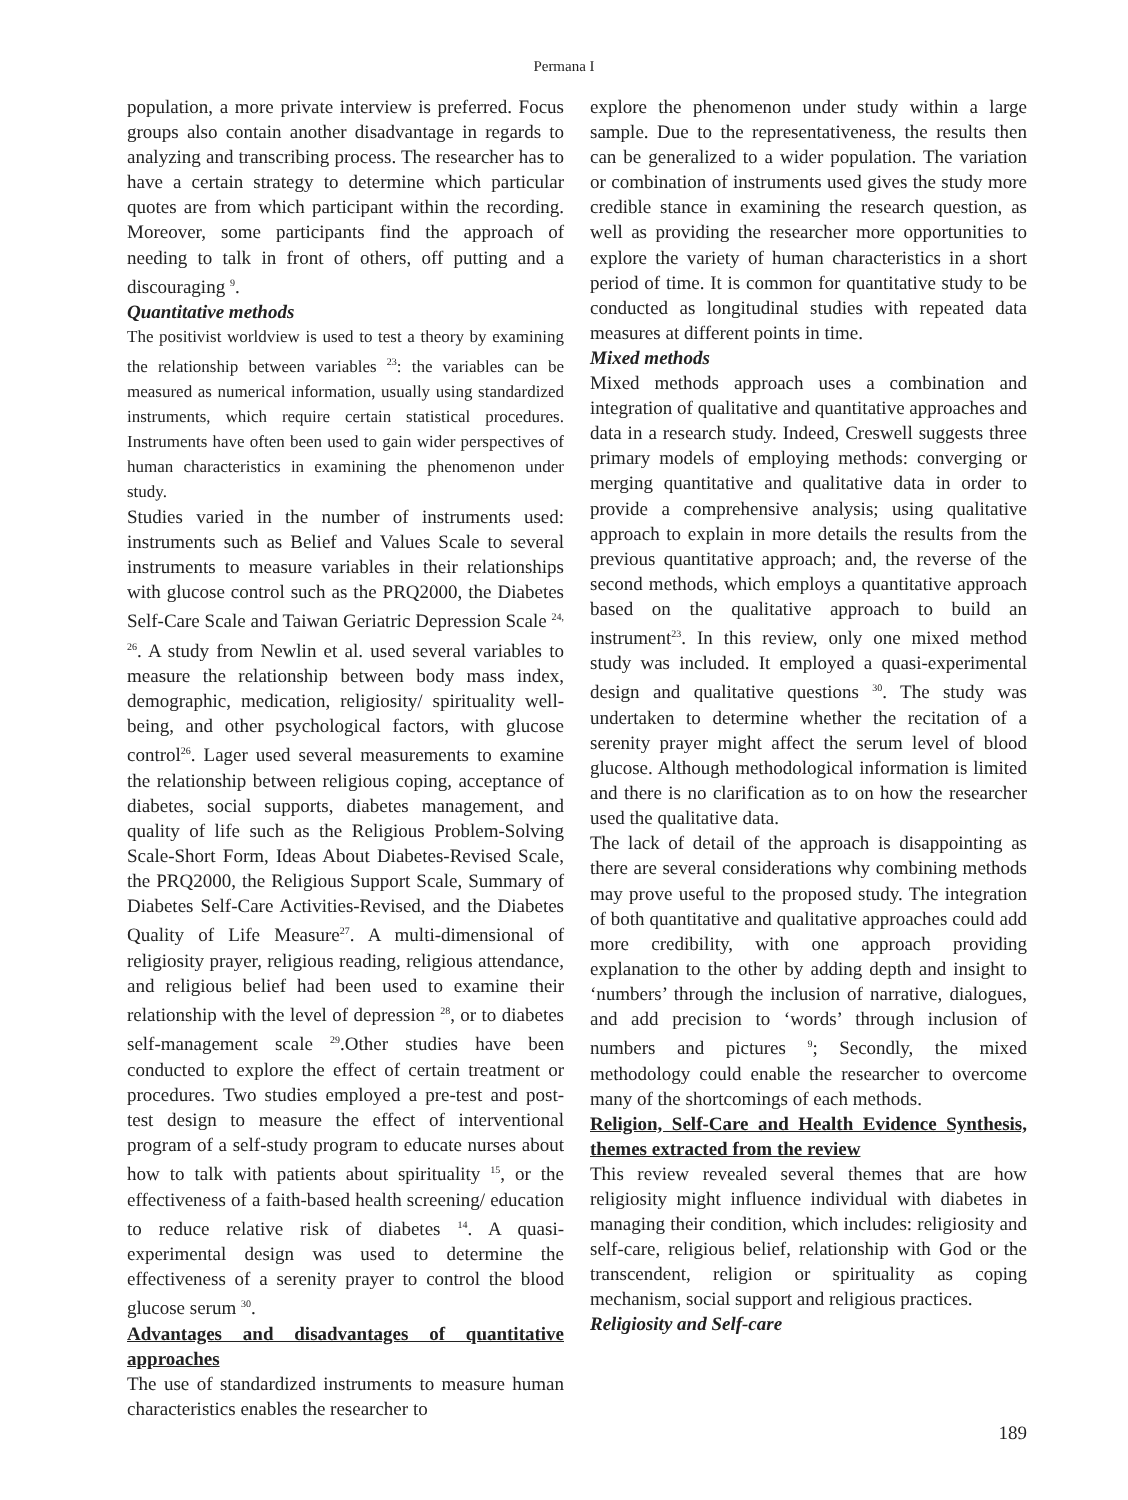Permana I
population, a more private interview is preferred. Focus groups also contain another disadvantage in regards to analyzing and transcribing process. The researcher has to have a certain strategy to determine which particular quotes are from which participant within the recording. Moreover, some participants find the approach of needing to talk in front of others, off putting and a discouraging <sup>9</sup>.
Quantitative methods
The positivist worldview is used to test a theory by examining the relationship between variables <sup>23</sup>: the variables can be measured as numerical information, usually using standardized instruments, which require certain statistical procedures. Instruments have often been used to gain wider perspectives of human characteristics in examining the phenomenon under study.
Studies varied in the number of instruments used: instruments such as Belief and Values Scale to several instruments to measure variables in their relationships with glucose control such as the PRQ2000, the Diabetes Self-Care Scale and Taiwan Geriatric Depression Scale <sup>24, 26</sup>. A study from Newlin et al. used several variables to measure the relationship between body mass index, demographic, medication, religiosity/ spirituality well-being, and other psychological factors, with glucose control<sup>26</sup>. Lager used several measurements to examine the relationship between religious coping, acceptance of diabetes, social supports, diabetes management, and quality of life such as the Religious Problem-Solving Scale-Short Form, Ideas About Diabetes-Revised Scale, the PRQ2000, the Religious Support Scale, Summary of Diabetes Self-Care Activities-Revised, and the Diabetes Quality of Life Measure<sup>27</sup>. A multi-dimensional of religiosity prayer, religious reading, religious attendance, and religious belief had been used to examine their relationship with the level of depression <sup>28</sup>, or to diabetes self-management scale <sup>29</sup>.Other studies have been conducted to explore the effect of certain treatment or procedures. Two studies employed a pre-test and post-test design to measure the effect of interventional program of a self-study program to educate nurses about how to talk with patients about spirituality <sup>15</sup>, or the effectiveness of a faith-based health screening/ education to reduce relative risk of diabetes <sup>14</sup>. A quasi-experimental design was used to determine the effectiveness of a serenity prayer to control the blood glucose serum <sup>30</sup>.
Advantages and disadvantages of quantitative approaches
The use of standardized instruments to measure human characteristics enables the researcher to
explore the phenomenon under study within a large sample. Due to the representativeness, the results then can be generalized to a wider population. The variation or combination of instruments used gives the study more credible stance in examining the research question, as well as providing the researcher more opportunities to explore the variety of human characteristics in a short period of time. It is common for quantitative study to be conducted as longitudinal studies with repeated data measures at different points in time.
Mixed methods
Mixed methods approach uses a combination and integration of qualitative and quantitative approaches and data in a research study. Indeed, Creswell suggests three primary models of employing methods: converging or merging quantitative and qualitative data in order to provide a comprehensive analysis; using qualitative approach to explain in more details the results from the previous quantitative approach; and, the reverse of the second methods, which employs a quantitative approach based on the qualitative approach to build an instrument<sup>23</sup>. In this review, only one mixed method study was included. It employed a quasi-experimental design and qualitative questions <sup>30</sup>. The study was undertaken to determine whether the recitation of a serenity prayer might affect the serum level of blood glucose. Although methodological information is limited and there is no clarification as to on how the researcher used the qualitative data.
The lack of detail of the approach is disappointing as there are several considerations why combining methods may prove useful to the proposed study. The integration of both quantitative and qualitative approaches could add more credibility, with one approach providing explanation to the other by adding depth and insight to ‘numbers’ through the inclusion of narrative, dialogues, and add precision to ‘words’ through inclusion of numbers and pictures <sup>9</sup>; Secondly, the mixed methodology could enable the researcher to overcome many of the shortcomings of each methods.
Religion, Self-Care and Health Evidence Synthesis, themes extracted from the review
This review revealed several themes that are how religiosity might influence individual with diabetes in managing their condition, which includes: religiosity and self-care, religious belief, relationship with God or the transcendent, religion or spirituality as coping mechanism, social support and religious practices.
Religiosity and Self-care
189